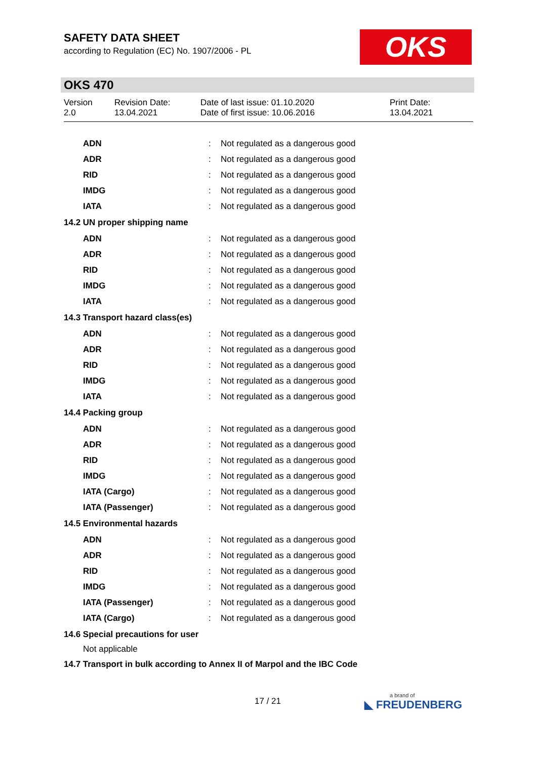SAFETY DATA SHEET
according to Regulation (EC) No. 1907/2006 - PL
OKS
OKS 470
Version
2.0
Revision Date:
13.04.2021
Date of last issue: 01.10.2020
Date of first issue: 10.06.2016
Print Date:
13.04.2021
| ADN | : | Not regulated as a dangerous good |
| ADR | : | Not regulated as a dangerous good |
| RID | : | Not regulated as a dangerous good |
| IMDG | : | Not regulated as a dangerous good |
| IATA | : | Not regulated as a dangerous good |
| 14.2 UN proper shipping name | | |
| ADN | : | Not regulated as a dangerous good |
| ADR | : | Not regulated as a dangerous good |
| RID | : | Not regulated as a dangerous good |
| IMDG | : | Not regulated as a dangerous good |
| IATA | : | Not regulated as a dangerous good |
| 14.3 Transport hazard class(es) | | |
| ADN | : | Not regulated as a dangerous good |
| ADR | : | Not regulated as a dangerous good |
| RID | : | Not regulated as a dangerous good |
| IMDG | : | Not regulated as a dangerous good |
| IATA | : | Not regulated as a dangerous good |
| 14.4 Packing group | | |
| ADN | : | Not regulated as a dangerous good |
| ADR | : | Not regulated as a dangerous good |
| RID | : | Not regulated as a dangerous good |
| IMDG | : | Not regulated as a dangerous good |
| IATA (Cargo) | : | Not regulated as a dangerous good |
| IATA (Passenger) | : | Not regulated as a dangerous good |
| 14.5 Environmental hazards | | |
| ADN | : | Not regulated as a dangerous good |
| ADR | : | Not regulated as a dangerous good |
| RID | : | Not regulated as a dangerous good |
| IMDG | : | Not regulated as a dangerous good |
| IATA (Passenger) | : | Not regulated as a dangerous good |
| IATA (Cargo) | : | Not regulated as a dangerous good |
| 14.6 Special precautions for user | | |
| Not applicable | | |
| 14.7 Transport in bulk according to Annex II of Marpol and the IBC Code | | |
17 / 21 a brand of
◣ FREUDENBERG